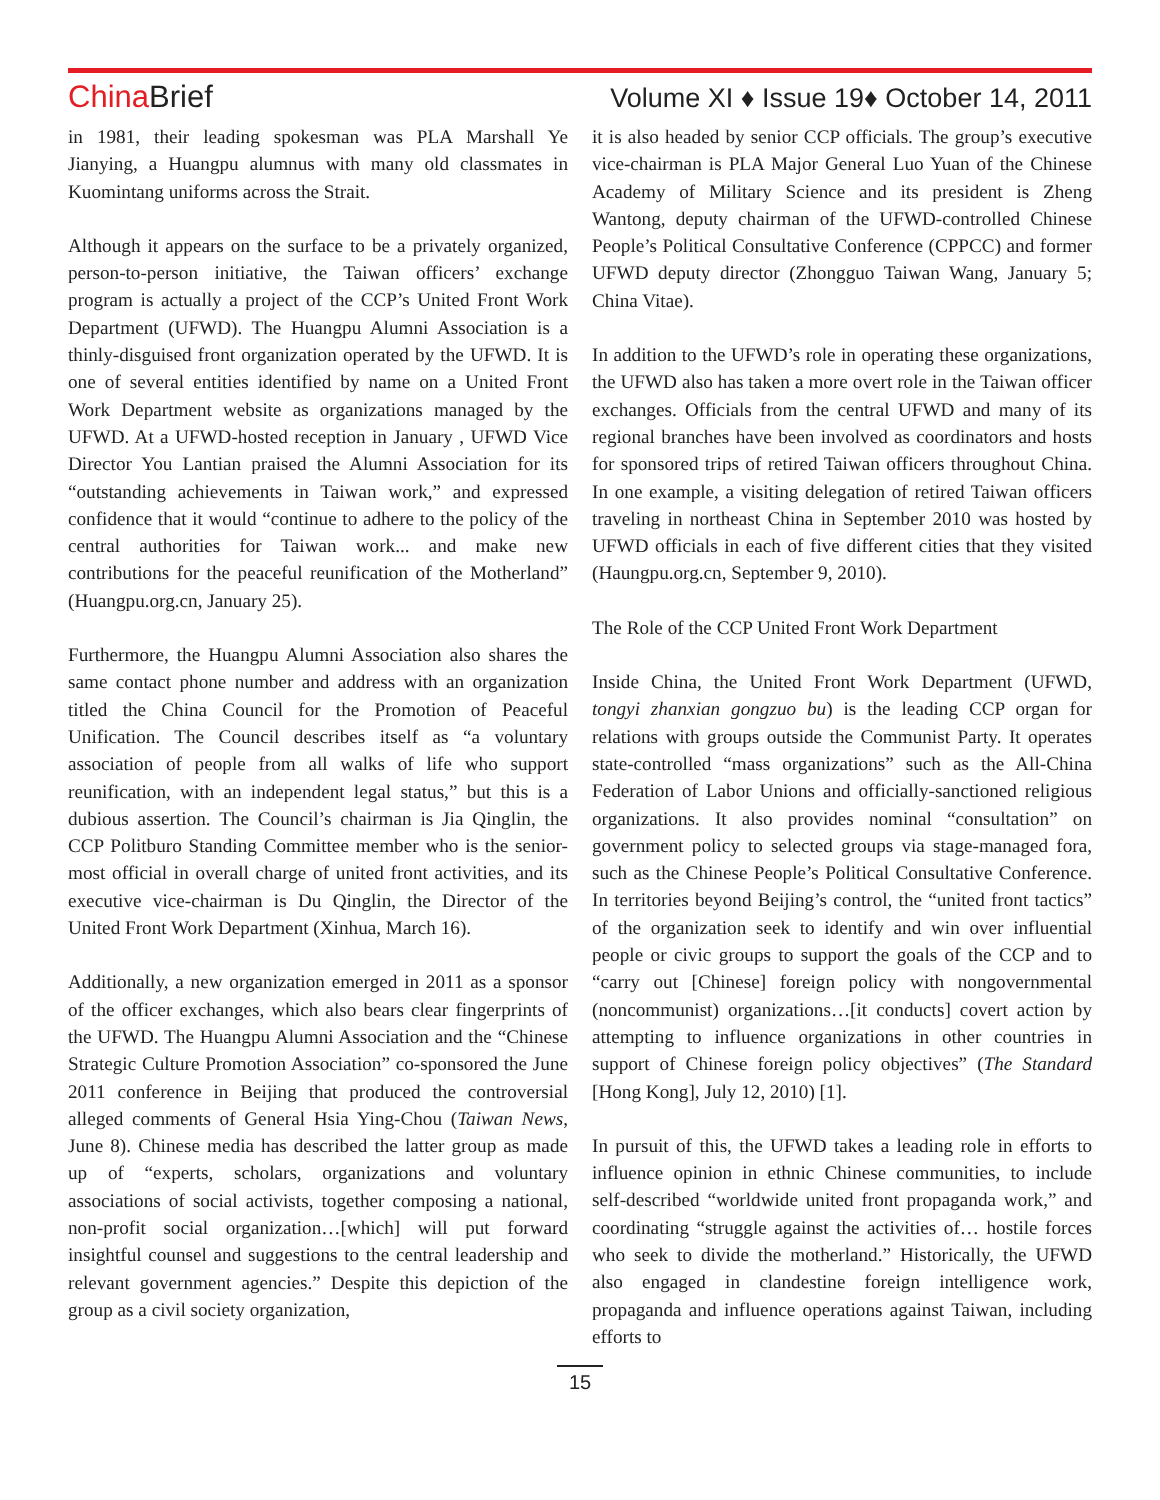ChinaBrief Volume XI ♦ Issue 19♦ October 14, 2011
in 1981, their leading spokesman was PLA Marshall Ye Jianying, a Huangpu alumnus with many old classmates in Kuomintang uniforms across the Strait.
Although it appears on the surface to be a privately organized, person-to-person initiative, the Taiwan officers’ exchange program is actually a project of the CCP’s United Front Work Department (UFWD). The Huangpu Alumni Association is a thinly-disguised front organization operated by the UFWD. It is one of several entities identified by name on a United Front Work Department website as organizations managed by the UFWD. At a UFWD-hosted reception in January , UFWD Vice Director You Lantian praised the Alumni Association for its “outstanding achievements in Taiwan work,” and expressed confidence that it would “continue to adhere to the policy of the central authorities for Taiwan work... and make new contributions for the peaceful reunification of the Motherland” (Huangpu.org.cn, January 25).
Furthermore, the Huangpu Alumni Association also shares the same contact phone number and address with an organization titled the China Council for the Promotion of Peaceful Unification. The Council describes itself as “a voluntary association of people from all walks of life who support reunification, with an independent legal status,” but this is a dubious assertion. The Council’s chairman is Jia Qinglin, the CCP Politburo Standing Committee member who is the senior-most official in overall charge of united front activities, and its executive vice-chairman is Du Qinglin, the Director of the United Front Work Department (Xinhua, March 16).
Additionally, a new organization emerged in 2011 as a sponsor of the officer exchanges, which also bears clear fingerprints of the UFWD. The Huangpu Alumni Association and the “Chinese Strategic Culture Promotion Association” co-sponsored the June 2011 conference in Beijing that produced the controversial alleged comments of General Hsia Ying-Chou (Taiwan News, June 8). Chinese media has described the latter group as made up of “experts, scholars, organizations and voluntary associations of social activists, together composing a national, non-profit social organization…[which] will put forward insightful counsel and suggestions to the central leadership and relevant government agencies.” Despite this depiction of the group as a civil society organization,
it is also headed by senior CCP officials. The group’s executive vice-chairman is PLA Major General Luo Yuan of the Chinese Academy of Military Science and its president is Zheng Wantong, deputy chairman of the UFWD-controlled Chinese People’s Political Consultative Conference (CPPCC) and former UFWD deputy director (Zhongguo Taiwan Wang, January 5; China Vitae).
In addition to the UFWD’s role in operating these organizations, the UFWD also has taken a more overt role in the Taiwan officer exchanges. Officials from the central UFWD and many of its regional branches have been involved as coordinators and hosts for sponsored trips of retired Taiwan officers throughout China. In one example, a visiting delegation of retired Taiwan officers traveling in northeast China in September 2010 was hosted by UFWD officials in each of five different cities that they visited (Haungpu.org.cn, September 9, 2010).
The Role of the CCP United Front Work Department
Inside China, the United Front Work Department (UFWD, tongyi zhanxian gongzuo bu) is the leading CCP organ for relations with groups outside the Communist Party. It operates state-controlled “mass organizations” such as the All-China Federation of Labor Unions and officially-sanctioned religious organizations. It also provides nominal “consultation” on government policy to selected groups via stage-managed fora, such as the Chinese People’s Political Consultative Conference. In territories beyond Beijing’s control, the “united front tactics” of the organization seek to identify and win over influential people or civic groups to support the goals of the CCP and to “carry out [Chinese] foreign policy with nongovernmental (noncommunist) organizations…[it conducts] covert action by attempting to influence organizations in other countries in support of Chinese foreign policy objectives” (The Standard [Hong Kong], July 12, 2010) [1].
In pursuit of this, the UFWD takes a leading role in efforts to influence opinion in ethnic Chinese communities, to include self-described “worldwide united front propaganda work,” and coordinating “struggle against the activities of… hostile forces who seek to divide the motherland.” Historically, the UFWD also engaged in clandestine foreign intelligence work, propaganda and influence operations against Taiwan, including efforts to
15